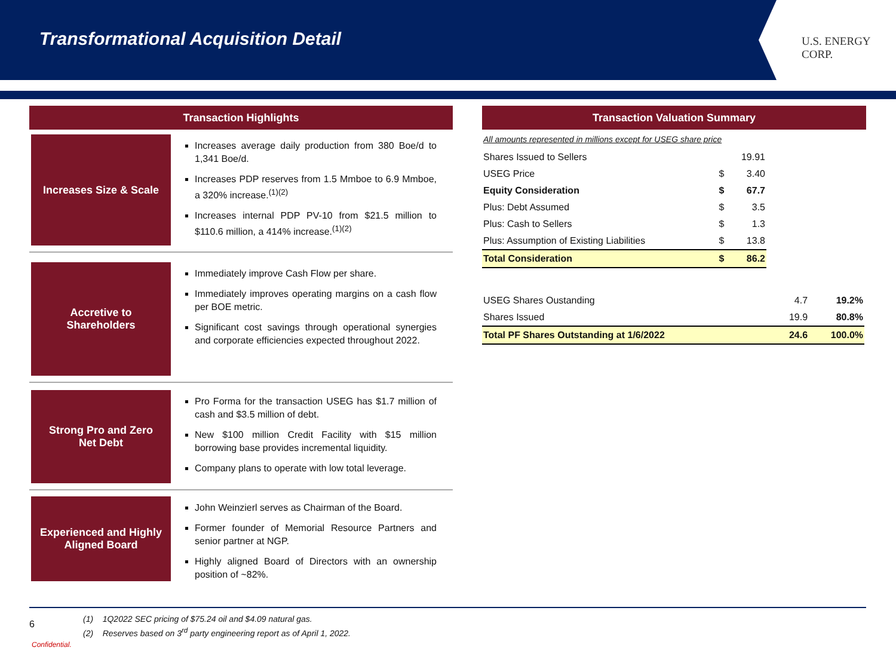Transformational Acquisition Detail
U.S. ENERGY CORP.
Transaction Highlights
Increases Size & Scale
Increases average daily production from 380 Boe/d to 1,341 Boe/d.
Increases PDP reserves from 1.5 Mmboe to 6.9 Mmboe, a 320% increase.<sup>(1)(2)</sup>
Increases internal PDP PV-10 from $21.5 million to $110.6 million, a 414% increase.<sup>(1)(2)</sup>
Accretive to
Shareholders
Immediately improve Cash Flow per share.
Immediately improves operating margins on a cash flow per BOE metric.
Significant cost savings through operational synergies and corporate efficiencies expected throughout 2022.
Strong Pro and Zero
Net Debt
Pro Forma for the transaction USEG has $1.7 million of cash and $3.5 million of debt.
New $100 million Credit Facility with $15 million borrowing base provides incremental liquidity.
Company plans to operate with low total leverage.
Experienced and Highly
Aligned Board
John Weinzierl serves as Chairman of the Board.
Former founder of Memorial Resource Partners and senior partner at NGP.
Highly aligned Board of Directors with an ownership position of ~82%.
Transaction Valuation Summary
All amounts represented in millions except for USEG share price
| Shares Issued to Sellers | | 19.91 |
| USEG Price | $ | 3.40 |
| Equity Consideration | $ | 67.7 |
| Plus: Debt Assumed | $ | 3.5 |
| Plus: Cash to Sellers | $ | 1.3 |
| Plus: Assumption of Existing Liabilities | $ | 13.8 |
| Total Consideration | $ | 86.2 |
| USEG Shares Oustanding | 4.7 | 19.2% |
| Shares Issued | 19.9 | 80.8% |
| Total PF Shares Outstanding at 1/6/2022 | 24.6 | 100.0% |
6
(1) 1Q2022 SEC pricing of $75.24 oil and $4.09 natural gas.
(2) Reserves based on 3<sup>rd</sup> party engineering report as of April 1, 2022.
Confidential.